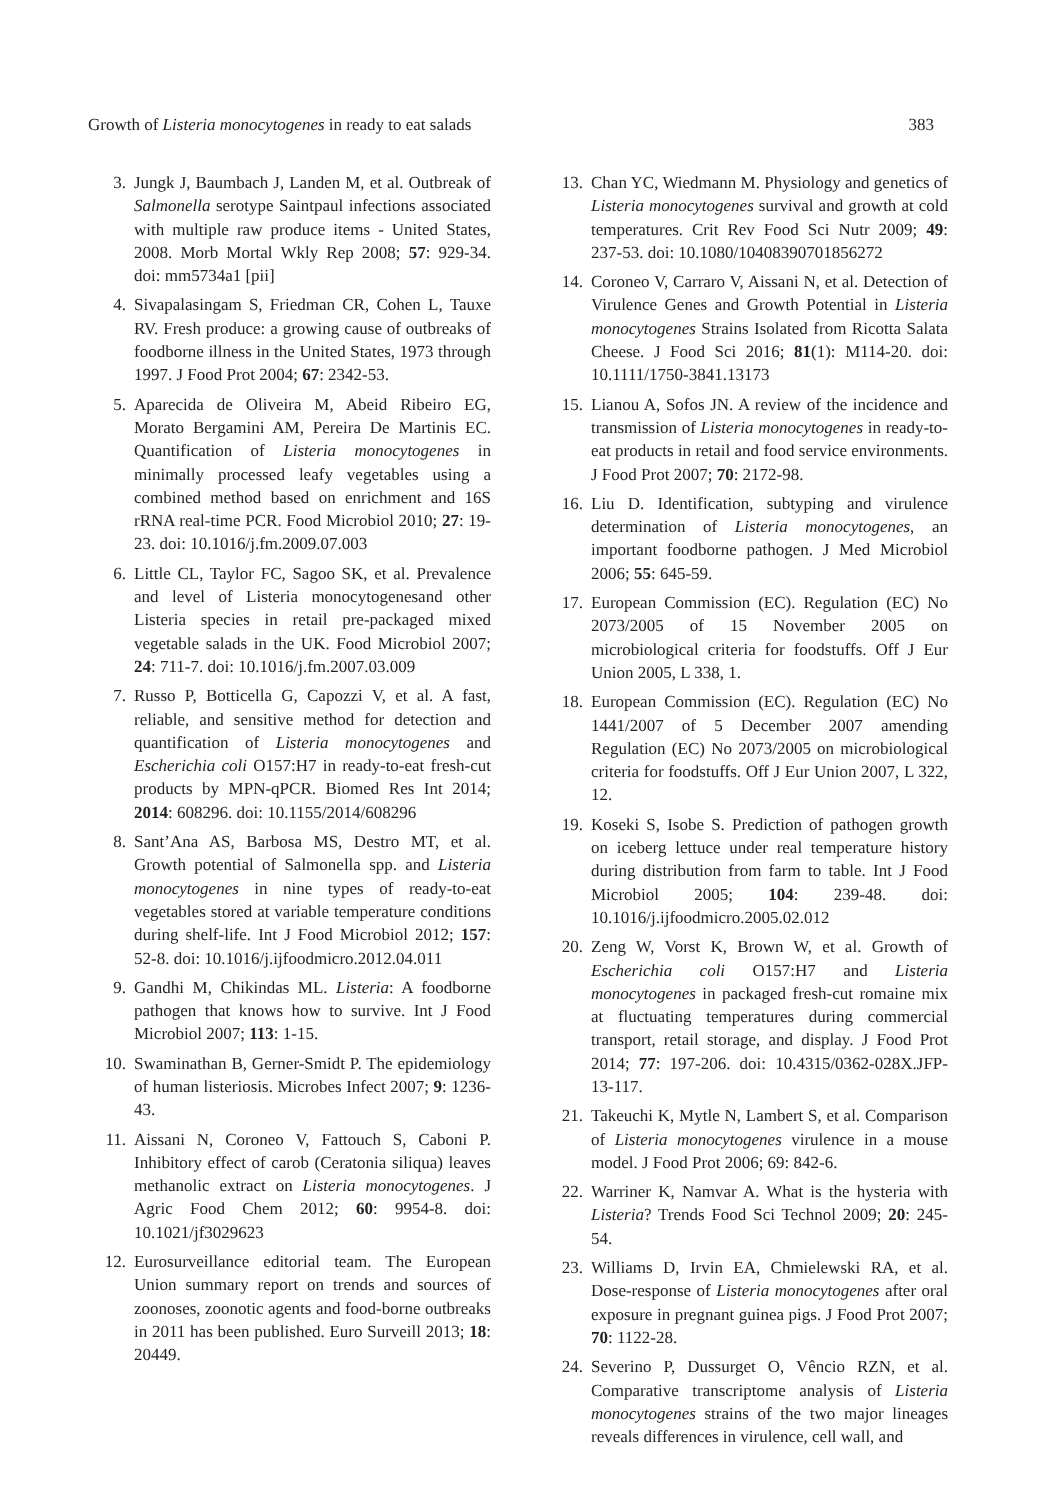Growth of Listeria monocytogenes in ready to eat salads 383
3. Jungk J, Baumbach J, Landen M, et al. Outbreak of Salmonella serotype Saintpaul infections associated with multiple raw produce items - United States, 2008. Morb Mortal Wkly Rep 2008; 57: 929-34. doi: mm5734a1 [pii]
4. Sivapalasingam S, Friedman CR, Cohen L, Tauxe RV. Fresh produce: a growing cause of outbreaks of foodborne illness in the United States, 1973 through 1997. J Food Prot 2004; 67: 2342-53.
5. Aparecida de Oliveira M, Abeid Ribeiro EG, Morato Bergamini AM, Pereira De Martinis EC. Quantification of Listeria monocytogenes in minimally processed leafy vegetables using a combined method based on enrichment and 16S rRNA real-time PCR. Food Microbiol 2010; 27: 19-23. doi: 10.1016/j.fm.2009.07.003
6. Little CL, Taylor FC, Sagoo SK, et al. Prevalence and level of Listeria monocytogenesand other Listeria species in retail pre-packaged mixed vegetable salads in the UK. Food Microbiol 2007; 24: 711-7. doi: 10.1016/j.fm.2007.03.009
7. Russo P, Botticella G, Capozzi V, et al. A fast, reliable, and sensitive method for detection and quantification of Listeria monocytogenes and Escherichia coli O157:H7 in ready-to-eat fresh-cut products by MPN-qPCR. Biomed Res Int 2014; 2014: 608296. doi: 10.1155/2014/608296
8. Sant’Ana AS, Barbosa MS, Destro MT, et al. Growth potential of Salmonella spp. and Listeria monocytogenes in nine types of ready-to-eat vegetables stored at variable temperature conditions during shelf-life. Int J Food Microbiol 2012; 157: 52-8. doi: 10.1016/j.ijfoodmicro.2012.04.011
9. Gandhi M, Chikindas ML. Listeria: A foodborne pathogen that knows how to survive. Int J Food Microbiol 2007; 113: 1-15.
10. Swaminathan B, Gerner-Smidt P. The epidemiology of human listeriosis. Microbes Infect 2007; 9: 1236-43.
11. Aissani N, Coroneo V, Fattouch S, Caboni P. Inhibitory effect of carob (Ceratonia siliqua) leaves methanolic extract on Listeria monocytogenes. J Agric Food Chem 2012; 60: 9954-8. doi: 10.1021/jf3029623
12. Eurosurveillance editorial team. The European Union summary report on trends and sources of zoonoses, zoonotic agents and food-borne outbreaks in 2011 has been published. Euro Surveill 2013; 18: 20449.
13. Chan YC, Wiedmann M. Physiology and genetics of Listeria monocytogenes survival and growth at cold temperatures. Crit Rev Food Sci Nutr 2009; 49: 237-53. doi: 10.1080/10408390701856272
14. Coroneo V, Carraro V, Aissani N, et al. Detection of Virulence Genes and Growth Potential in Listeria monocytogenes Strains Isolated from Ricotta Salata Cheese. J Food Sci 2016; 81(1): M114-20. doi: 10.1111/1750-3841.13173
15. Lianou A, Sofos JN. A review of the incidence and transmission of Listeria monocytogenes in ready-to-eat products in retail and food service environments. J Food Prot 2007; 70: 2172-98.
16. Liu D. Identification, subtyping and virulence determination of Listeria monocytogenes, an important foodborne pathogen. J Med Microbiol 2006; 55: 645-59.
17. European Commission (EC). Regulation (EC) No 2073/2005 of 15 November 2005 on microbiological criteria for foodstuffs. Off J Eur Union 2005, L 338, 1.
18. European Commission (EC). Regulation (EC) No 1441/2007 of 5 December 2007 amending Regulation (EC) No 2073/2005 on microbiological criteria for foodstuffs. Off J Eur Union 2007, L 322, 12.
19. Koseki S, Isobe S. Prediction of pathogen growth on iceberg lettuce under real temperature history during distribution from farm to table. Int J Food Microbiol 2005; 104: 239-48. doi: 10.1016/j.ijfoodmicro.2005.02.012
20. Zeng W, Vorst K, Brown W, et al. Growth of Escherichia coli O157:H7 and Listeria monocytogenes in packaged fresh-cut romaine mix at fluctuating temperatures during commercial transport, retail storage, and display. J Food Prot 2014; 77: 197-206. doi: 10.4315/0362-028X.JFP-13-117.
21. Takeuchi K, Mytle N, Lambert S, et al. Comparison of Listeria monocytogenes virulence in a mouse model. J Food Prot 2006; 69: 842-6.
22. Warriner K, Namvar A. What is the hysteria with Listeria? Trends Food Sci Technol 2009; 20: 245-54.
23. Williams D, Irvin EA, Chmielewski RA, et al. Dose-response of Listeria monocytogenes after oral exposure in pregnant guinea pigs. J Food Prot 2007; 70: 1122-28.
24. Severino P, Dussurget O, Vêncio RZN, et al. Comparative transcriptome analysis of Listeria monocytogenes strains of the two major lineages reveals differences in virulence, cell wall, and